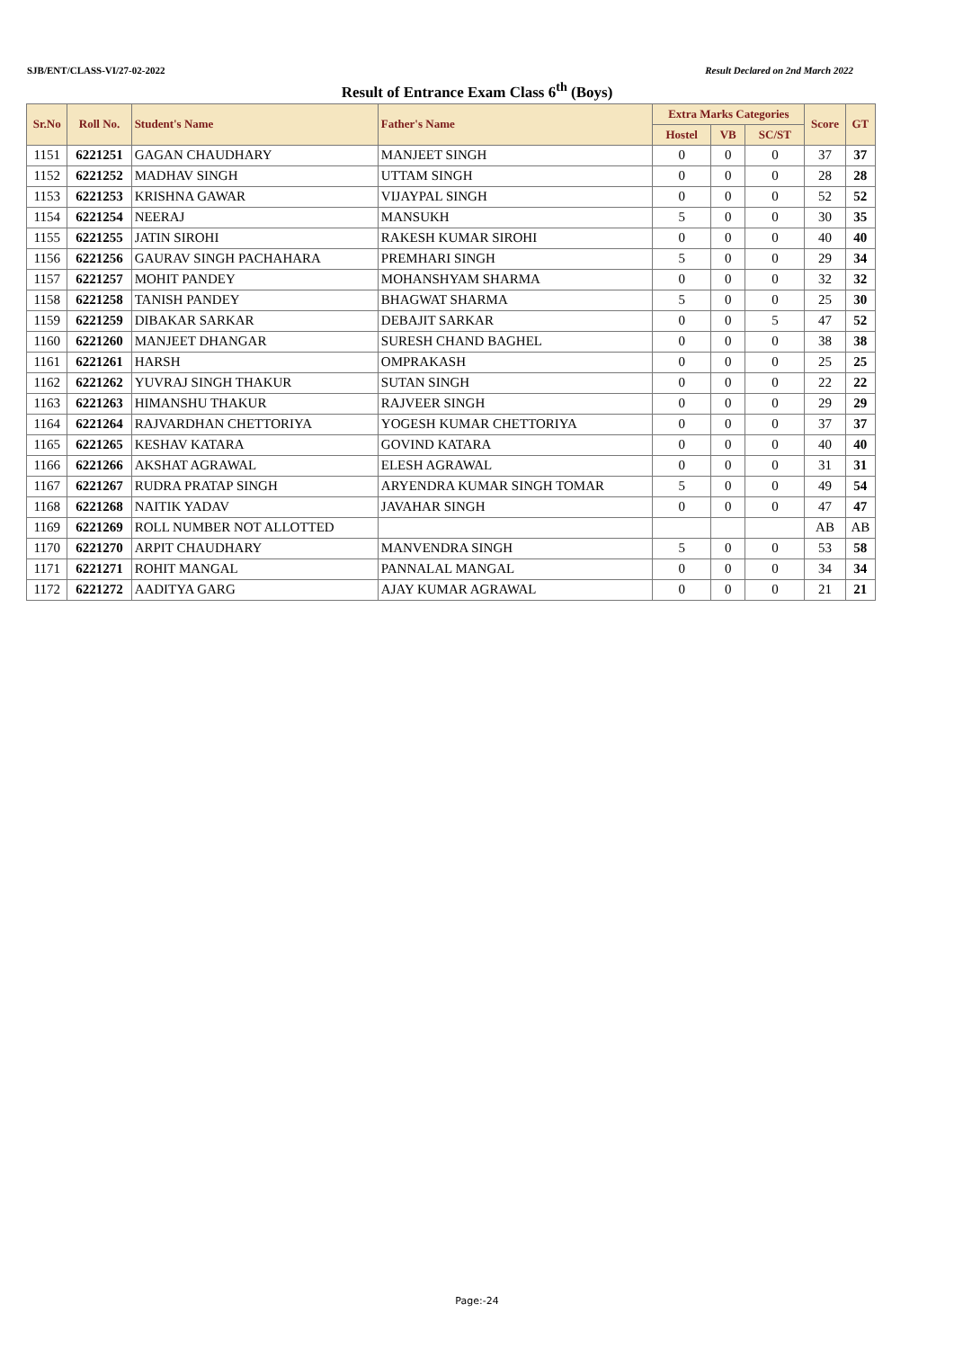SJB/ENT/CLASS-VI/27-02-2022 Result Declared on 2nd March 2022
Result of Entrance Exam Class 6<sup>th</sup> (Boys)
| Sr.No | Roll No. | Student's Name | Father's Name | Extra Marks Categories | | | Score | GT |
| --- | --- | --- | --- | --- | --- | --- | --- | --- |
| | | | | Hostel | VB | SC/ST | | |
| 1151 | 6221251 | GAGAN CHAUDHARY | MANJEET SINGH | 0 | 0 | 0 | 37 | 37 |
| 1152 | 6221252 | MADHAV SINGH | UTTAM SINGH | 0 | 0 | 0 | 28 | 28 |
| 1153 | 6221253 | KRISHNA GAWAR | VIJAYPAL SINGH | 0 | 0 | 0 | 52 | 52 |
| 1154 | 6221254 | NEERAJ | MANSUKH | 5 | 0 | 0 | 30 | 35 |
| 1155 | 6221255 | JATIN SIROHI | RAKESH KUMAR SIROHI | 0 | 0 | 0 | 40 | 40 |
| 1156 | 6221256 | GAURAV SINGH PACHAHARA | PREMHARI SINGH | 5 | 0 | 0 | 29 | 34 |
| 1157 | 6221257 | MOHIT PANDEY | MOHANSHYAM SHARMA | 0 | 0 | 0 | 32 | 32 |
| 1158 | 6221258 | TANISH PANDEY | BHAGWAT SHARMA | 5 | 0 | 0 | 25 | 30 |
| 1159 | 6221259 | DIBAKAR SARKAR | DEBAJIT SARKAR | 0 | 0 | 5 | 47 | 52 |
| 1160 | 6221260 | MANJEET DHANGAR | SURESH CHAND BAGHEL | 0 | 0 | 0 | 38 | 38 |
| 1161 | 6221261 | HARSH | OMPRAKASH | 0 | 0 | 0 | 25 | 25 |
| 1162 | 6221262 | YUVRAJ SINGH THAKUR | SUTAN SINGH | 0 | 0 | 0 | 22 | 22 |
| 1163 | 6221263 | HIMANSHU THAKUR | RAJVEER SINGH | 0 | 0 | 0 | 29 | 29 |
| 1164 | 6221264 | RAJVARDHAN CHETTORIYA | YOGESH KUMAR CHETTORIYA | 0 | 0 | 0 | 37 | 37 |
| 1165 | 6221265 | KESHAV KATARA | GOVIND KATARA | 0 | 0 | 0 | 40 | 40 |
| 1166 | 6221266 | AKSHAT AGRAWAL | ELESH AGRAWAL | 0 | 0 | 0 | 31 | 31 |
| 1167 | 6221267 | RUDRA PRATAP SINGH | ARYENDRA KUMAR SINGH TOMAR | 5 | 0 | 0 | 49 | 54 |
| 1168 | 6221268 | NAITIK YADAV | JAVAHAR SINGH | 0 | 0 | 0 | 47 | 47 |
| 1169 | 6221269 | ROLL NUMBER NOT ALLOTTED | | | | | AB | AB |
| 1170 | 6221270 | ARPIT CHAUDHARY | MANVENDRA SINGH | 5 | 0 | 0 | 53 | 58 |
| 1171 | 6221271 | ROHIT MANGAL | PANNALAL MANGAL | 0 | 0 | 0 | 34 | 34 |
| 1172 | 6221272 | AADITYA GARG | AJAY KUMAR AGRAWAL | 0 | 0 | 0 | 21 | 21 |
Page:-24